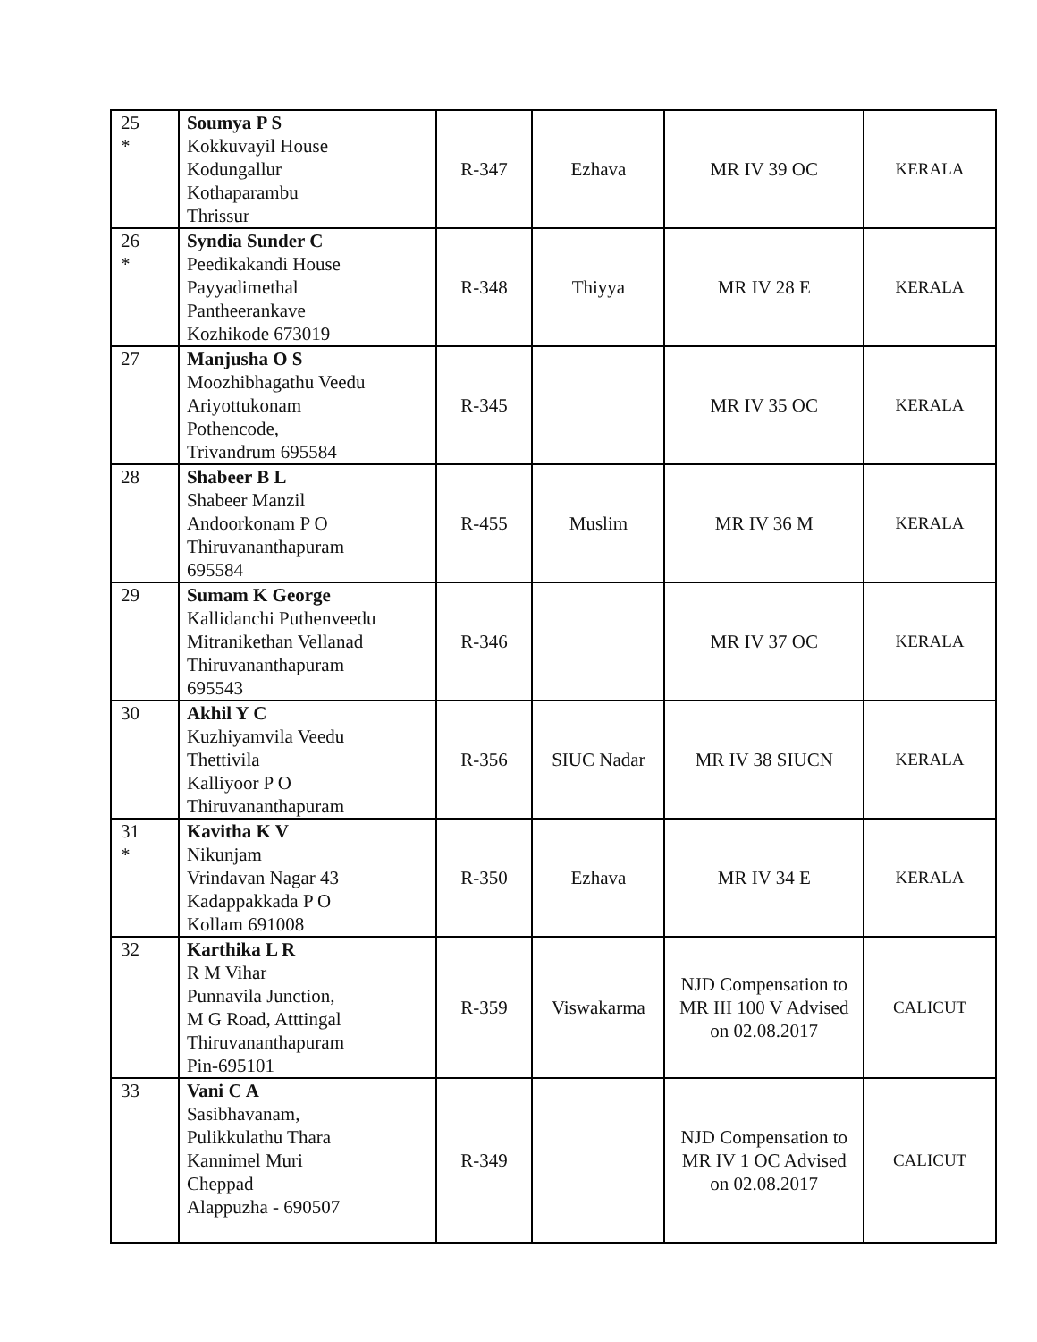| 25 * | Soumya P S Kokkuvayil House Kodungallur Kothaparambu Thrissur | R-347 | Ezhava | MR IV 39 OC | KERALA |
| 26 * | Syndia Sunder C Peedikakandi House Payyadimethal Pantheerankave Kozhikode 673019 | R-348 | Thiyya | MR IV 28 E | KERALA |
| 27 | Manjusha O S Moozhibhagathu Veedu Ariyottukonam Pothencode, Trivandrum 695584 | R-345 | | MR IV 35 OC | KERALA |
| 28 | Shabeer B L Shabeer Manzil Andoorkonam P O Thiruvananthapuram 695584 | R-455 | Muslim | MR IV 36 M | KERALA |
| 29 | Sumam K George Kallidanchi Puthenveedu Mitranikethan Vellanad Thiruvananthapuram 695543 | R-346 | | MR IV 37 OC | KERALA |
| 30 | Akhil Y C Kuzhiyamvila Veedu Thettivila Kalliyoor P O Thiruvananthapuram | R-356 | SIUC Nadar | MR IV 38 SIUCN | KERALA |
| 31 * | Kavitha K V Nikunjam Vrindavan Nagar 43 Kadappakkada P O Kollam 691008 | R-350 | Ezhava | MR IV 34 E | KERALA |
| 32 | Karthika L R R M Vihar Punnavila Junction, M G Road, Atttingal Thiruvananthapuram Pin-695101 | R-359 | Viswakarma | NJD Compensation to MR III 100 V Advised on 02.08.2017 | CALICUT |
| 33 | Vani C A Sasibhavanam, Pulikkulathu Thara Kannimel Muri Cheppad Alappuzha - 690507 | R-349 | | NJD Compensation to MR IV 1 OC Advised on 02.08.2017 | CALICUT |